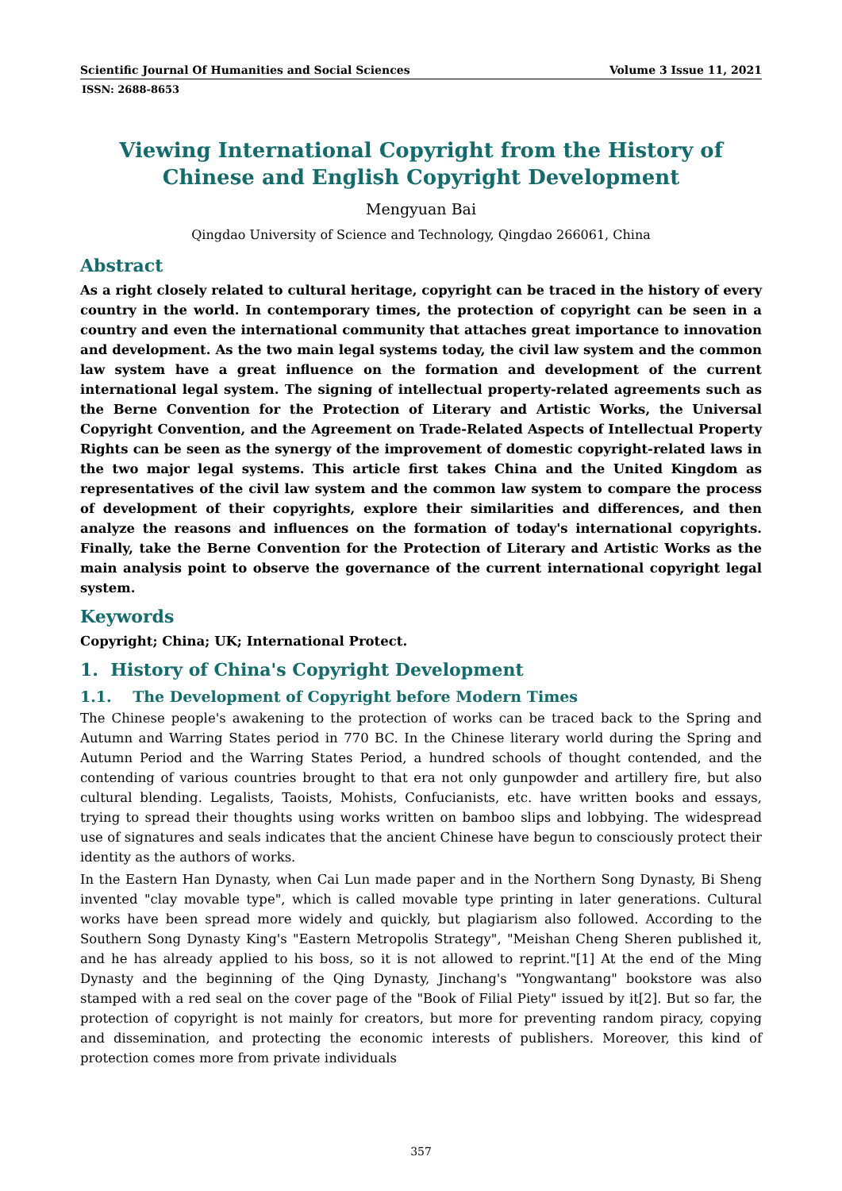Scientific Journal Of Humanities and Social Sciences Volume 3 Issue 11, 2021
ISSN: 2688-8653
Viewing International Copyright from the History of Chinese and English Copyright Development
Mengyuan Bai
Qingdao University of Science and Technology, Qingdao 266061, China
Abstract
As a right closely related to cultural heritage, copyright can be traced in the history of every country in the world. In contemporary times, the protection of copyright can be seen in a country and even the international community that attaches great importance to innovation and development. As the two main legal systems today, the civil law system and the common law system have a great influence on the formation and development of the current international legal system. The signing of intellectual property-related agreements such as the Berne Convention for the Protection of Literary and Artistic Works, the Universal Copyright Convention, and the Agreement on Trade-Related Aspects of Intellectual Property Rights can be seen as the synergy of the improvement of domestic copyright-related laws in the two major legal systems. This article first takes China and the United Kingdom as representatives of the civil law system and the common law system to compare the process of development of their copyrights, explore their similarities and differences, and then analyze the reasons and influences on the formation of today's international copyrights. Finally, take the Berne Convention for the Protection of Literary and Artistic Works as the main analysis point to observe the governance of the current international copyright legal system.
Keywords
Copyright; China; UK; International Protect.
1. History of China's Copyright Development
1.1. The Development of Copyright before Modern Times
The Chinese people's awakening to the protection of works can be traced back to the Spring and Autumn and Warring States period in 770 BC. In the Chinese literary world during the Spring and Autumn Period and the Warring States Period, a hundred schools of thought contended, and the contending of various countries brought to that era not only gunpowder and artillery fire, but also cultural blending. Legalists, Taoists, Mohists, Confucianists, etc. have written books and essays, trying to spread their thoughts using works written on bamboo slips and lobbying. The widespread use of signatures and seals indicates that the ancient Chinese have begun to consciously protect their identity as the authors of works.
In the Eastern Han Dynasty, when Cai Lun made paper and in the Northern Song Dynasty, Bi Sheng invented "clay movable type", which is called movable type printing in later generations. Cultural works have been spread more widely and quickly, but plagiarism also followed. According to the Southern Song Dynasty King's "Eastern Metropolis Strategy", "Meishan Cheng Sheren published it, and he has already applied to his boss, so it is not allowed to reprint."[1] At the end of the Ming Dynasty and the beginning of the Qing Dynasty, Jinchang's "Yongwantang" bookstore was also stamped with a red seal on the cover page of the "Book of Filial Piety" issued by it[2]. But so far, the protection of copyright is not mainly for creators, but more for preventing random piracy, copying and dissemination, and protecting the economic interests of publishers. Moreover, this kind of protection comes more from private individuals
357